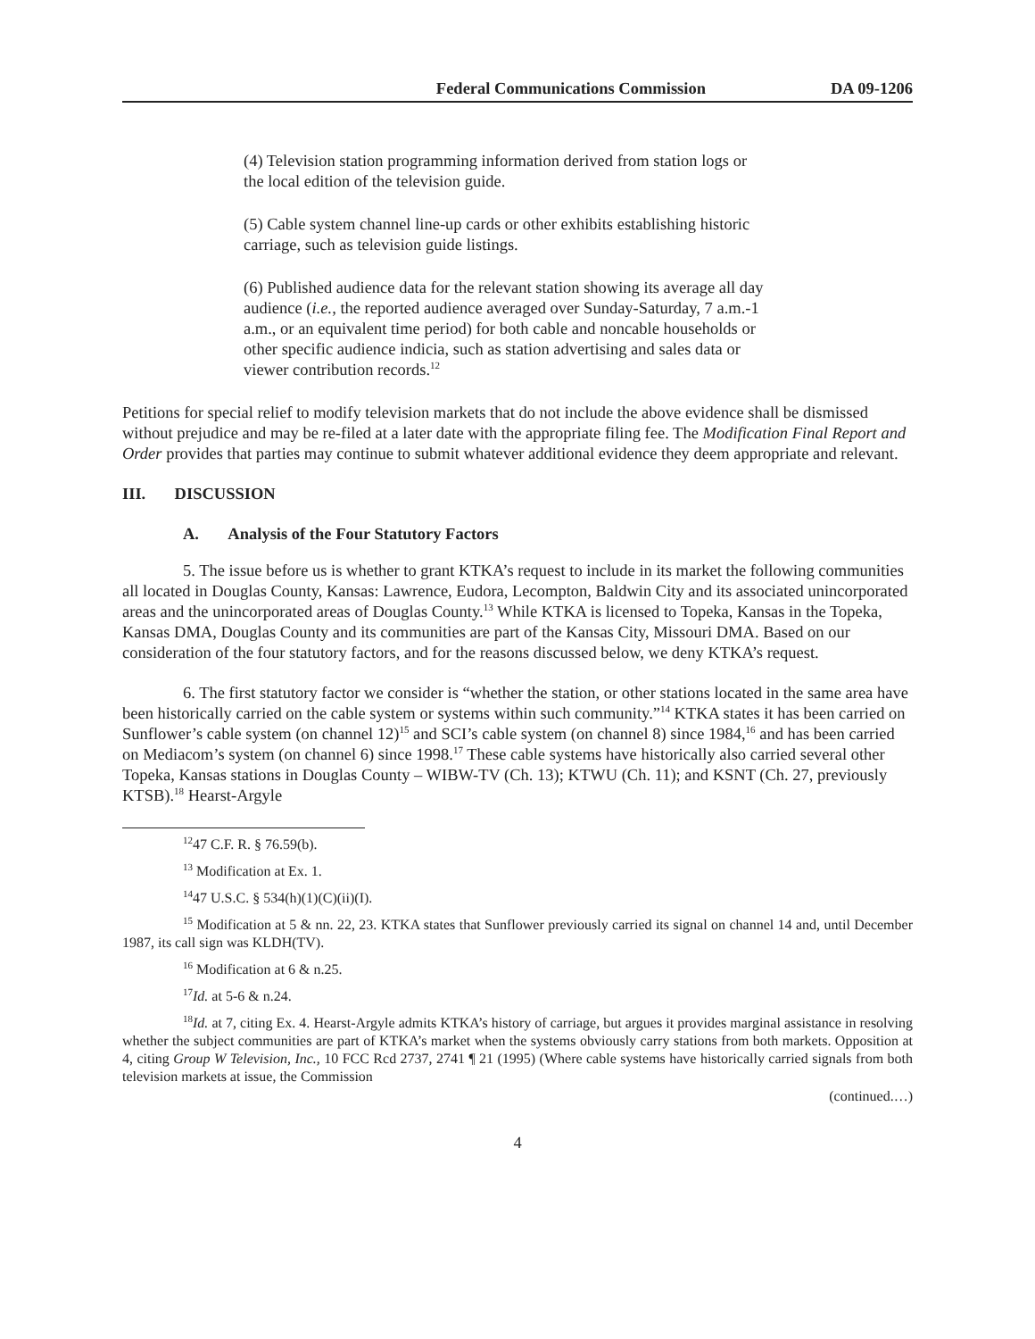Federal Communications Commission DA 09-1206
(4) Television station programming information derived from station logs or the local edition of the television guide.
(5) Cable system channel line-up cards or other exhibits establishing historic carriage, such as television guide listings.
(6) Published audience data for the relevant station showing its average all day audience (i.e., the reported audience averaged over Sunday-Saturday, 7 a.m.-1 a.m., or an equivalent time period) for both cable and noncable households or other specific audience indicia, such as station advertising and sales data or viewer contribution records.<sup>12</sup>
Petitions for special relief to modify television markets that do not include the above evidence shall be dismissed without prejudice and may be re-filed at a later date with the appropriate filing fee. The Modification Final Report and Order provides that parties may continue to submit whatever additional evidence they deem appropriate and relevant.
III. DISCUSSION
A. Analysis of the Four Statutory Factors
5. The issue before us is whether to grant KTKA’s request to include in its market the following communities all located in Douglas County, Kansas: Lawrence, Eudora, Lecompton, Baldwin City and its associated unincorporated areas and the unincorporated areas of Douglas County.<sup>13</sup> While KTKA is licensed to Topeka, Kansas in the Topeka, Kansas DMA, Douglas County and its communities are part of the Kansas City, Missouri DMA. Based on our consideration of the four statutory factors, and for the reasons discussed below, we deny KTKA’s request.
6. The first statutory factor we consider is “whether the station, or other stations located in the same area have been historically carried on the cable system or systems within such community.”<sup>14</sup> KTKA states it has been carried on Sunflower’s cable system (on channel 12)<sup>15</sup> and SCI’s cable system (on channel 8) since 1984,<sup>16</sup> and has been carried on Mediacom’s system (on channel 6) since 1998.<sup>17</sup> These cable systems have historically also carried several other Topeka, Kansas stations in Douglas County – WIBW-TV (Ch. 13); KTWU (Ch. 11); and KSNT (Ch. 27, previously KTSB).<sup>18</sup> Hearst-Argyle
<sup>12</sup> 47 C.F. R. § 76.59(b).
<sup>13</sup> Modification at Ex. 1.
<sup>14</sup> 47 U.S.C. § 534(h)(1)(C)(ii)(I).
<sup>15</sup> Modification at 5 & nn. 22, 23. KTKA states that Sunflower previously carried its signal on channel 14 and, until December 1987, its call sign was KLDH(TV).
<sup>16</sup> Modification at 6 & n.25.
<sup>17</sup> Id. at 5-6 & n.24.
<sup>18</sup> Id. at 7, citing Ex. 4. Hearst-Argyle admits KTKA’s history of carriage, but argues it provides marginal assistance in resolving whether the subject communities are part of KTKA’s market when the systems obviously carry stations from both markets. Opposition at 4, citing Group W Television, Inc., 10 FCC Rcd 2737, 2741 ¶ 21 (1995) (Where cable systems have historically carried signals from both television markets at issue, the Commission
(continued.…)
4